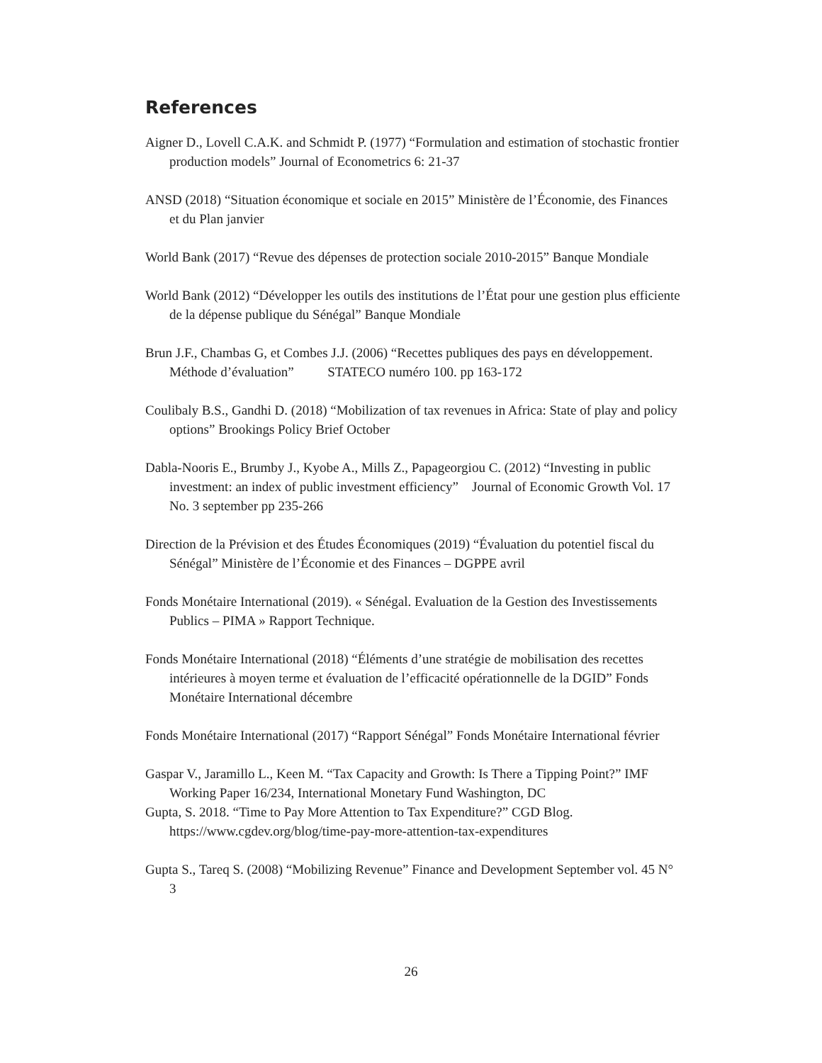References
Aigner D., Lovell C.A.K. and Schmidt P. (1977) “Formulation and estimation of stochastic frontier production models” Journal of Econometrics 6: 21-37
ANSD (2018) “Situation économique et sociale en 2015” Ministère de l’Économie, des Finances et du Plan janvier
World Bank (2017) “Revue des dépenses de protection sociale 2010-2015” Banque Mondiale
World Bank (2012) “Développer les outils des institutions de l’État pour une gestion plus efficiente de la dépense publique du Sénégal” Banque Mondiale
Brun J.F., Chambas G, et Combes J.J. (2006) “Recettes publiques des pays en développement. Méthode d’évaluation” STATECO numéro 100. pp 163-172
Coulibaly B.S., Gandhi D. (2018) “Mobilization of tax revenues in Africa: State of play and policy options” Brookings Policy Brief October
Dabla-Nooris E., Brumby J., Kyobe A., Mills Z., Papageorgiou C. (2012) “Investing in public investment: an index of public investment efficiency” Journal of Economic Growth Vol. 17 No. 3 september pp 235-266
Direction de la Prévision et des Études Économiques (2019) “Évaluation du potentiel fiscal du Sénégal” Ministère de l’Économie et des Finances – DGPPE avril
Fonds Monétaire International (2019). « Sénégal. Evaluation de la Gestion des Investissements Publics – PIMA » Rapport Technique.
Fonds Monétaire International (2018) “Éléments d’une stratégie de mobilisation des recettes intérieures à moyen terme et évaluation de l’efficacité opérationnelle de la DGID” Fonds Monétaire International décembre
Fonds Monétaire International (2017) “Rapport Sénégal” Fonds Monétaire International février
Gaspar V., Jaramillo L., Keen M. “Tax Capacity and Growth: Is There a Tipping Point?” IMF Working Paper 16/234, International Monetary Fund Washington, DC
Gupta, S. 2018. “Time to Pay More Attention to Tax Expenditure?” CGD Blog. https://www.cgdev.org/blog/time-pay-more-attention-tax-expenditures
Gupta S., Tareq S. (2008) “Mobilizing Revenue” Finance and Development September vol. 45 N° 3
26